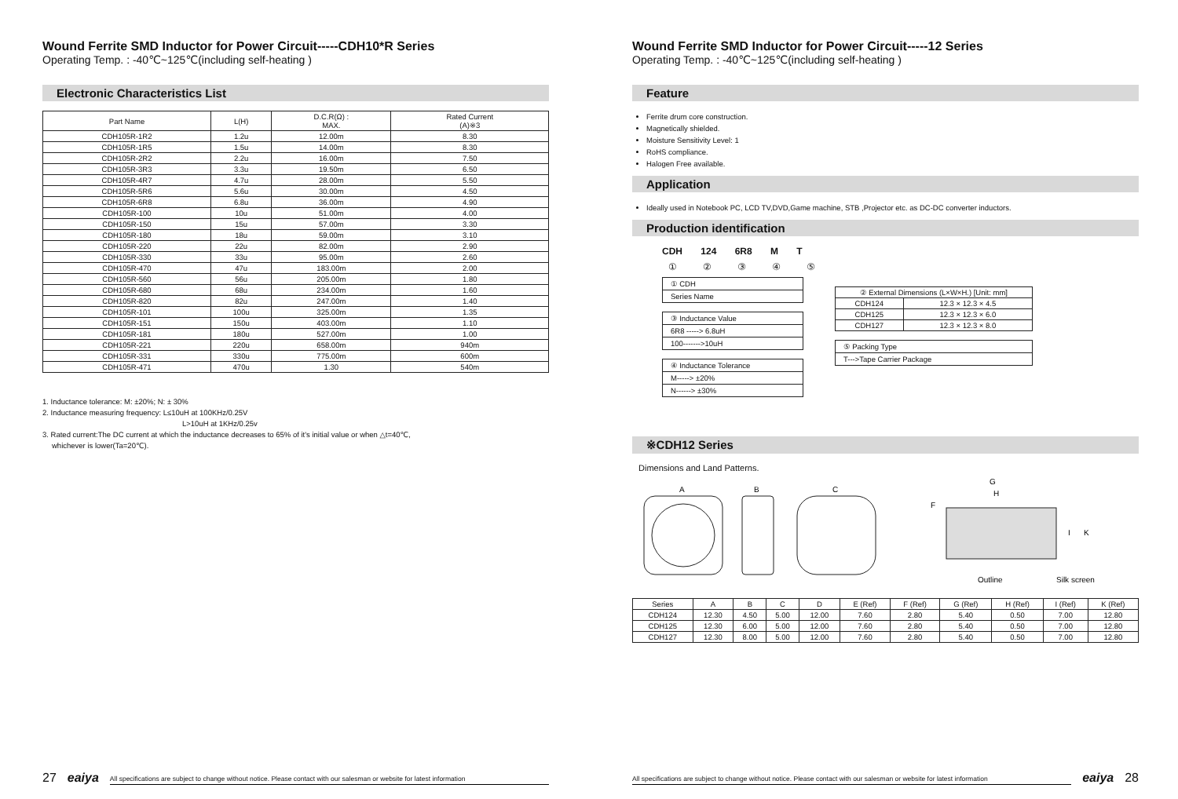Wound Ferrite SMD Inductor for Power Circuit-----CDH10*R Series
Operating Temp. : -40℃~125℃(including self-heating )
Electronic Characteristics List
| Part Name | L(H) | D.C.R(Ω) : MAX. | Rated Current (A)※3 |
| --- | --- | --- | --- |
| CDH105R-1R2 | 1.2u | 12.00m | 8.30 |
| CDH105R-1R5 | 1.5u | 14.00m | 8.30 |
| CDH105R-2R2 | 2.2u | 16.00m | 7.50 |
| CDH105R-3R3 | 3.3u | 19.50m | 6.50 |
| CDH105R-4R7 | 4.7u | 28.00m | 5.50 |
| CDH105R-5R6 | 5.6u | 30.00m | 4.50 |
| CDH105R-6R8 | 6.8u | 36.00m | 4.90 |
| CDH105R-100 | 10u | 51.00m | 4.00 |
| CDH105R-150 | 15u | 57.00m | 3.30 |
| CDH105R-180 | 18u | 59.00m | 3.10 |
| CDH105R-220 | 22u | 82.00m | 2.90 |
| CDH105R-330 | 33u | 95.00m | 2.60 |
| CDH105R-470 | 47u | 183.00m | 2.00 |
| CDH105R-560 | 56u | 205.00m | 1.80 |
| CDH105R-680 | 68u | 234.00m | 1.60 |
| CDH105R-820 | 82u | 247.00m | 1.40 |
| CDH105R-101 | 100u | 325.00m | 1.35 |
| CDH105R-151 | 150u | 403.00m | 1.10 |
| CDH105R-181 | 180u | 527.00m | 1.00 |
| CDH105R-221 | 220u | 658.00m | 940m |
| CDH105R-331 | 330u | 775.00m | 600m |
| CDH105R-471 | 470u | 1.30 | 540m |
1. Inductance tolerance: M: ±20%; N: ± 30%
2. Inductance measuring frequency: L≤10uH at 100KHz/0.25V
L>10uH at 1KHz/0.25v
3. Rated current:The DC current at which the inductance decreases to 65% of it's initial value or when △t=40℃,
whichever is lower(Ta=20℃).
27 eaiya All specifications are subject to change without notice. Please contact with our salesman or website for latest information
Wound Ferrite SMD Inductor for Power Circuit-----12 Series
Operating Temp. : -40℃~125℃(including self-heating )
Feature
Ferrite drum core construction.
Magnetically shielded.
Moisture Sensitivity Level: 1
RoHS compliance.
Halogen Free available.
Application
Ideally used in Notebook PC, LCD TV,DVD,Game machine, STB ,Projector etc. as DC-DC converter inductors.
Production identification
CDH 124 6R8 M T
① ② ③ ④ ⑤
| ① CDH |
| Series Name |
| ③ Inductance Value |
| 6R8 -----> 6.8uH |
| 100------->10uH |
| ④ Inductance Tolerance |
| M-----> ±20% |
| N------> ±30% |
| ② External Dimensions (L×W×H.) [Unit: mm] | |
| CDH124 | 12.3 × 12.3 × 4.5 |
| CDH125 | 12.3 × 12.3 × 6.0 |
| CDH127 | 12.3 × 12.3 × 8.0 |
| ⑤ Packing Type |
| T--->Tape Carrier Package |
※CDH12 Series
Dimensions and Land Patterns.
A
B
C
G
H
F
I
K
Outline
Silk screen
| Series | A | B | C | D | E (Ref) | F (Ref) | G (Ref) | H (Ref) | I (Ref) | K (Ref) |
| --- | --- | --- | --- | --- | --- | --- | --- | --- | --- | --- |
| CDH124 | 12.30 | 4.50 | 5.00 | 12.00 | 7.60 | 2.80 | 5.40 | 0.50 | 7.00 | 12.80 |
| CDH125 | 12.30 | 6.00 | 5.00 | 12.00 | 7.60 | 2.80 | 5.40 | 0.50 | 7.00 | 12.80 |
| CDH127 | 12.30 | 8.00 | 5.00 | 12.00 | 7.60 | 2.80 | 5.40 | 0.50 | 7.00 | 12.80 |
All specifications are subject to change without notice. Please contact with our salesman or website for latest information eaiya 28